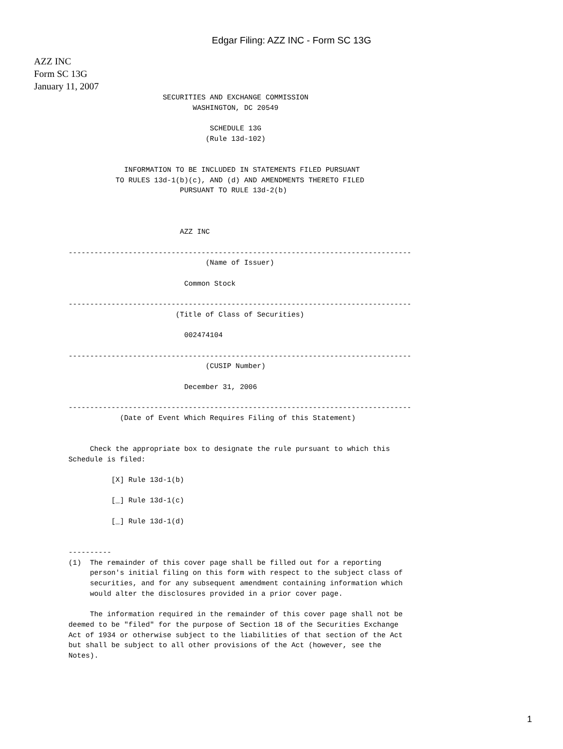Edgar Filing: AZZ INC - Form SC 13G
AZZ INC
Form SC 13G
January 11, 2007
                      SECURITIES AND EXCHANGE COMMISSION
                             WASHINGTON, DC 20549

                                 SCHEDULE 13G
                                (Rule 13d-102)


             INFORMATION TO BE INCLUDED IN STATEMENTS FILED PURSUANT
           TO RULES 13d-1(b)(c), AND (d) AND AMENDMENTS THERETO FILED
                          PURSUANT TO RULE 13d-2(b)



                          AZZ INC

--------------------------------------------------------------------------------
                                (Name of Issuer)

                           Common Stock

--------------------------------------------------------------------------------
                         (Title of Class of Securities)

                           002474104

--------------------------------------------------------------------------------
                                (CUSIP Number)

                           December 31, 2006

--------------------------------------------------------------------------------
            (Date of Event Which Requires Filing of this Statement)


     Check the appropriate box to designate the rule pursuant to which this
Schedule is filed:

          [X] Rule 13d-1(b)

          [_] Rule 13d-1(c)

          [_] Rule 13d-1(d)


----------
(1)  The remainder of this cover page shall be filled out for a reporting
     person's initial filing on this form with respect to the subject class of
     securities, and for any subsequent amendment containing information which
     would alter the disclosures provided in a prior cover page.

     The information required in the remainder of this cover page shall not be
deemed to be "filed" for the purpose of Section 18 of the Securities Exchange
Act of 1934 or otherwise subject to the liabilities of that section of the Act
but shall be subject to all other provisions of the Act (however, see the
Notes).
1